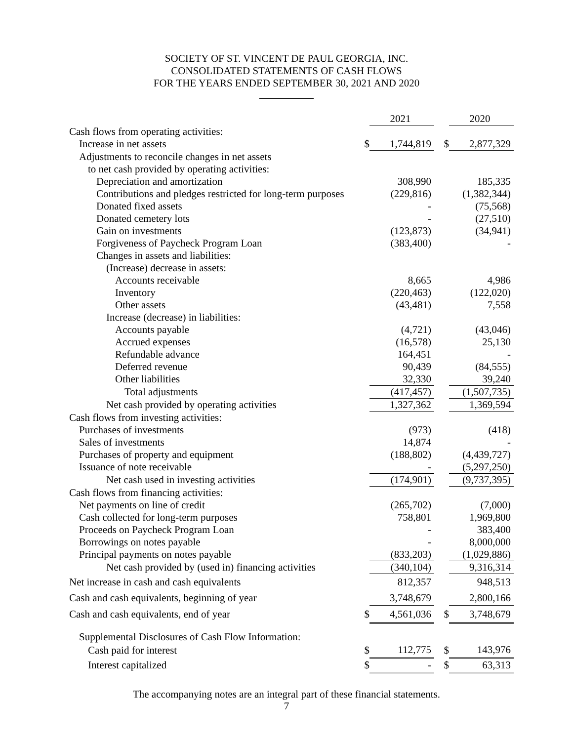SOCIETY OF ST. VINCENT DE PAUL GEORGIA, INC.
CONSOLIDATED STATEMENTS OF CASH FLOWS
FOR THE YEARS ENDED SEPTEMBER 30, 2021 AND 2020
| | | 2021 | | 2020 |
| --- | --- | --- | --- | --- |
| Cash flows from operating activities: | | | | |
| Increase in net assets | $ | 1,744,819 | $ | 2,877,329 |
| Adjustments to reconcile changes in net assets | | | | |
| to net cash provided by operating activities: | | | | |
| Depreciation and amortization | | 308,990 | | 185,335 |
| Contributions and pledges restricted for long-term purposes | | (229,816) | | (1,382,344) |
| Donated fixed assets | | - | | (75,568) |
| Donated cemetery lots | | - | | (27,510) |
| Gain on investments | | (123,873) | | (34,941) |
| Forgiveness of Paycheck Program Loan | | (383,400) | | - |
| Changes in assets and liabilities: | | | | |
| (Increase) decrease in assets: | | | | |
| Accounts receivable | | 8,665 | | 4,986 |
| Inventory | | (220,463) | | (122,020) |
| Other assets | | (43,481) | | 7,558 |
| Increase (decrease) in liabilities: | | | | |
| Accounts payable | | (4,721) | | (43,046) |
| Accrued expenses | | (16,578) | | 25,130 |
| Refundable advance | | 164,451 | | - |
| Deferred revenue | | 90,439 | | (84,555) |
| Other liabilities | | 32,330 | | 39,240 |
| Total adjustments | | (417,457) | | (1,507,735) |
| Net cash provided by operating activities | | 1,327,362 | | 1,369,594 |
| Cash flows from investing activities: | | | | |
| Purchases of investments | | (973) | | (418) |
| Sales of investments | | 14,874 | | - |
| Purchases of property and equipment | | (188,802) | | (4,439,727) |
| Issuance of note receivable | | - | | (5,297,250) |
| Net cash used in investing activities | | (174,901) | | (9,737,395) |
| Cash flows from financing activities: | | | | |
| Net payments on line of credit | | (265,702) | | (7,000) |
| Cash collected for long-term purposes | | 758,801 | | 1,969,800 |
| Proceeds on Paycheck Program Loan | | - | | 383,400 |
| Borrowings on notes payable | | - | | 8,000,000 |
| Principal payments on notes payable | | (833,203) | | (1,029,886) |
| Net cash provided by (used in) financing activities | | (340,104) | | 9,316,314 |
| Net increase in cash and cash equivalents | | 812,357 | | 948,513 |
| Cash and cash equivalents, beginning of year | | 3,748,679 | | 2,800,166 |
| Cash and cash equivalents, end of year | $ | 4,561,036 | $ | 3,748,679 |
| Supplemental Disclosures of Cash Flow Information: | | | | |
| Cash paid for interest | $ | 112,775 | $ | 143,976 |
| Interest capitalized | $ | - | $ | 63,313 |
The accompanying notes are an integral part of these financial statements.
7